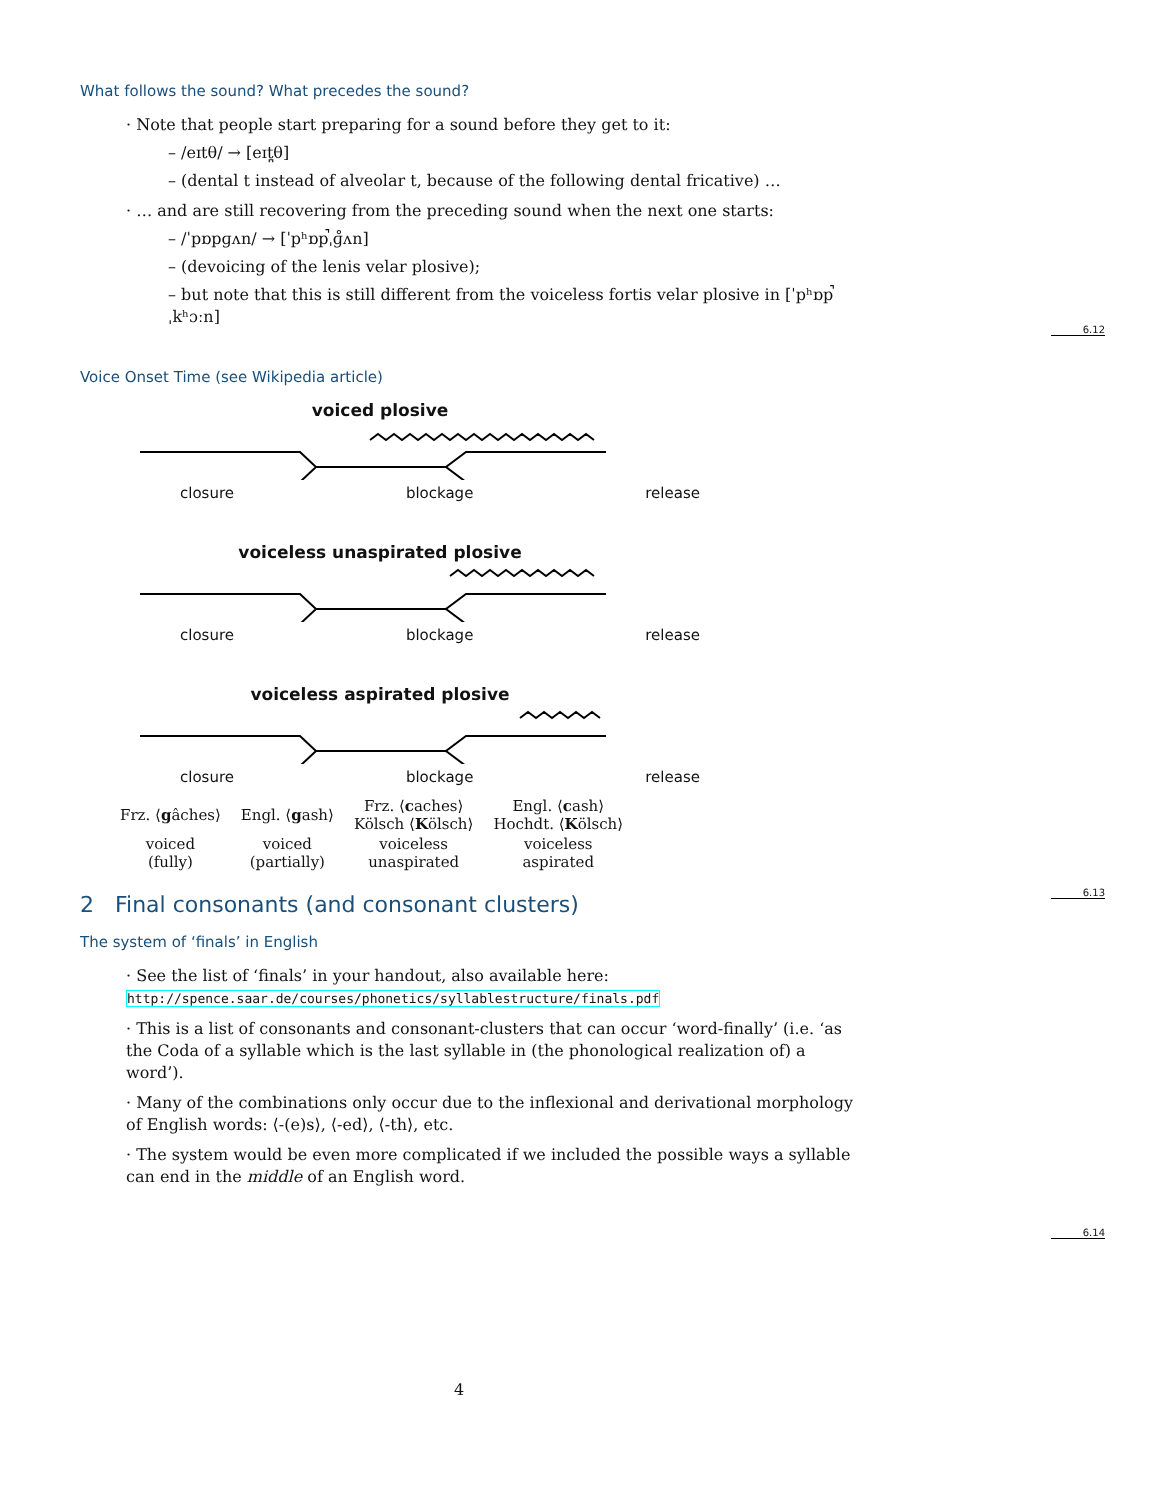What follows the sound? What precedes the sound?
· Note that people start preparing for a sound before they get to it:
– /eɪtθ/ → [eɪt̪θ]
– (dental t instead of alveolar t, because of the following dental fricative) …
· … and are still recovering from the preceding sound when the next one starts:
– /ˈpɒpɡʌn/ → [ˈpʰɒp̚ˌɡ̊ʌn]
– (devoicing of the lenis velar plosive);
– but note that this is still different from the voiceless fortis velar plosive in [ˈpʰɒp̚ˌkʰɔːn]
Voice Onset Time (see Wikipedia article)
voiced plosive
closure blockage release
voiceless unaspirated plosive
closure blockage release
voiceless aspirated plosive
closure blockage release
| Frz. ⟨ g âches⟩ | Engl. ⟨ g ash⟩ | Frz. ⟨ c aches⟩ Kölsch ⟨ K ölsch⟩ | Engl. ⟨ c ash⟩ Hochdt. ⟨ K ölsch⟩ |
| voiced (fully) | voiced (partially) | voiceless unaspirated | voiceless aspirated |
2 Final consonants (and consonant clusters)
The system of ‘finals’ in English
· See the list of ‘finals’ in your handout, also available here:
http://spence.saar.de/courses/phonetics/syllablestructure/finals.pdf
· This is a list of consonants and consonant-clusters that can occur ‘word-finally’ (i.e. ‘as the Coda of a syllable which is the last syllable in (the phonological realization of) a word’).
· Many of the combinations only occur due to the inflexional and derivational morphology of English words: ⟨-(e)s⟩, ⟨-ed⟩, ⟨-th⟩, etc.
· The system would be even more complicated if we included the possible ways a syllable can end in the middle of an English word.
6.12
6.13
6.14
4